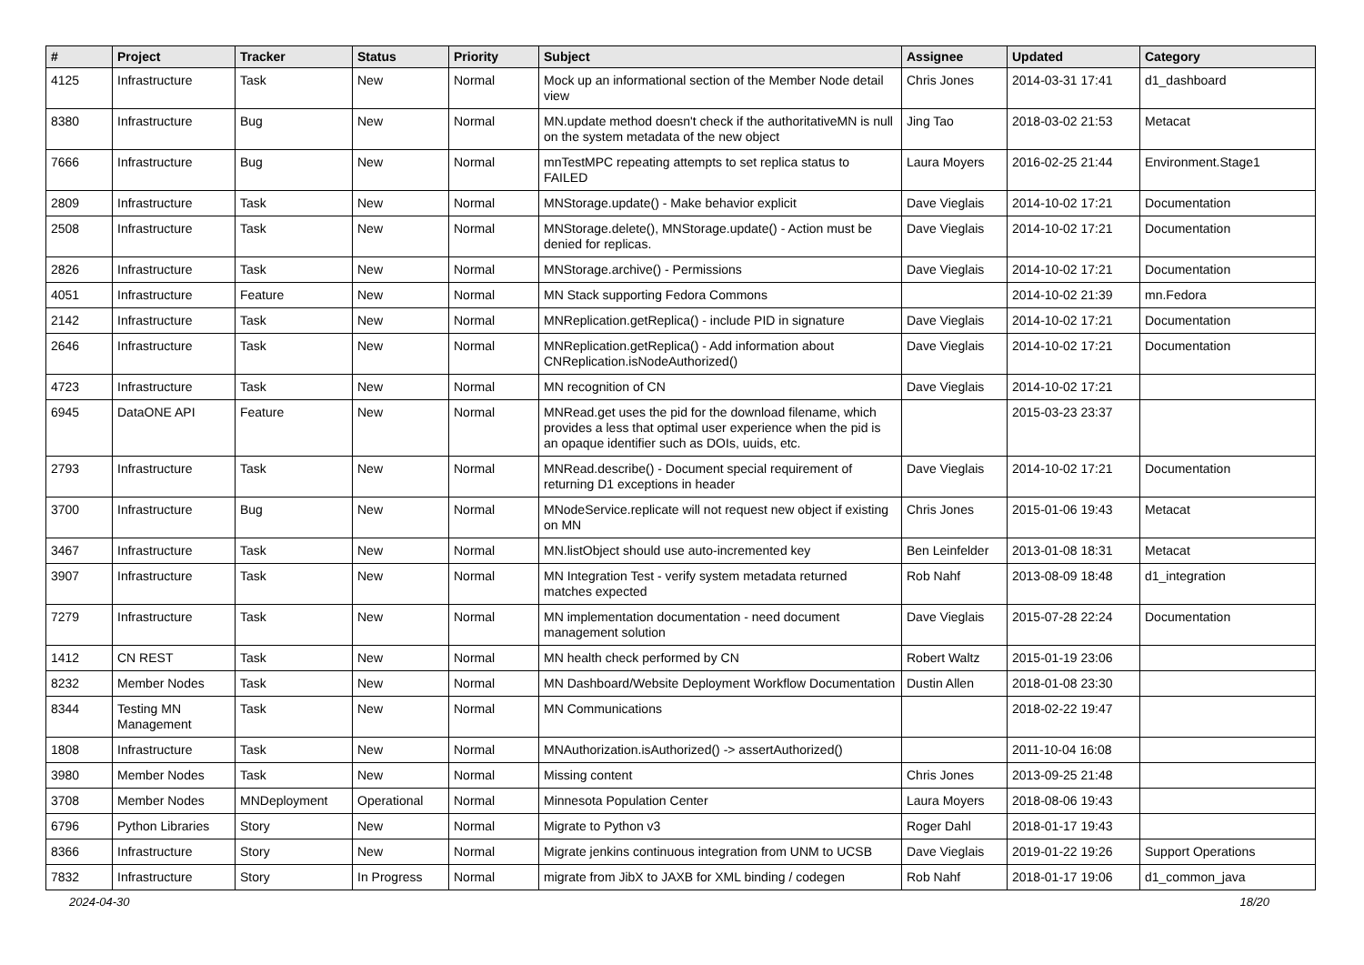| # | Project | Tracker | Status | Priority | Subject | Assignee | Updated | Category |
| --- | --- | --- | --- | --- | --- | --- | --- | --- |
| 4125 | Infrastructure | Task | New | Normal | Mock up an informational section of the Member Node detail view | Chris Jones | 2014-03-31 17:41 | d1_dashboard |
| 8380 | Infrastructure | Bug | New | Normal | MN.update method doesn't check if the authoritativeMN is null on the system metadata of the new object | Jing Tao | 2018-03-02 21:53 | Metacat |
| 7666 | Infrastructure | Bug | New | Normal | mnTestMPC repeating attempts to set replica status to FAILED | Laura Moyers | 2016-02-25 21:44 | Environment.Stage1 |
| 2809 | Infrastructure | Task | New | Normal | MNStorage.update() - Make behavior explicit | Dave Vieglais | 2014-10-02 17:21 | Documentation |
| 2508 | Infrastructure | Task | New | Normal | MNStorage.delete(), MNStorage.update() - Action must be denied for replicas. | Dave Vieglais | 2014-10-02 17:21 | Documentation |
| 2826 | Infrastructure | Task | New | Normal | MNStorage.archive() - Permissions | Dave Vieglais | 2014-10-02 17:21 | Documentation |
| 4051 | Infrastructure | Feature | New | Normal | MN Stack supporting Fedora Commons | | 2014-10-02 21:39 | mn.Fedora |
| 2142 | Infrastructure | Task | New | Normal | MNReplication.getReplica() - include PID in signature | Dave Vieglais | 2014-10-02 17:21 | Documentation |
| 2646 | Infrastructure | Task | New | Normal | MNReplication.getReplica() - Add information about CNReplication.isNodeAuthorized() | Dave Vieglais | 2014-10-02 17:21 | Documentation |
| 4723 | Infrastructure | Task | New | Normal | MN recognition of CN | Dave Vieglais | 2014-10-02 17:21 | |
| 6945 | DataONE API | Feature | New | Normal | MNRead.get uses the pid for the download filename, which provides a less that optimal user experience when the pid is an opaque identifier such as DOIs, uuids, etc. | | 2015-03-23 23:37 | |
| 2793 | Infrastructure | Task | New | Normal | MNRead.describe() - Document special requirement of returning D1 exceptions in header | Dave Vieglais | 2014-10-02 17:21 | Documentation |
| 3700 | Infrastructure | Bug | New | Normal | MNodeService.replicate will not request new object if existing on MN | Chris Jones | 2015-01-06 19:43 | Metacat |
| 3467 | Infrastructure | Task | New | Normal | MN.listObject should use auto-incremented key | Ben Leinfelder | 2013-01-08 18:31 | Metacat |
| 3907 | Infrastructure | Task | New | Normal | MN Integration Test - verify system metadata returned matches expected | Rob Nahf | 2013-08-09 18:48 | d1_integration |
| 7279 | Infrastructure | Task | New | Normal | MN implementation documentation - need document management solution | Dave Vieglais | 2015-07-28 22:24 | Documentation |
| 1412 | CN REST | Task | New | Normal | MN health check performed by CN | Robert Waltz | 2015-01-19 23:06 | |
| 8232 | Member Nodes | Task | New | Normal | MN Dashboard/Website Deployment Workflow Documentation | Dustin Allen | 2018-01-08 23:30 | |
| 8344 | Testing MN Management | Task | New | Normal | MN Communications | | 2018-02-22 19:47 | |
| 1808 | Infrastructure | Task | New | Normal | MNAuthorization.isAuthorized() -> assertAuthorized() | | 2011-10-04 16:08 | |
| 3980 | Member Nodes | Task | New | Normal | Missing content | Chris Jones | 2013-09-25 21:48 | |
| 3708 | Member Nodes | MNDeployment | Operational | Normal | Minnesota Population Center | Laura Moyers | 2018-08-06 19:43 | |
| 6796 | Python Libraries | Story | New | Normal | Migrate to Python v3 | Roger Dahl | 2018-01-17 19:43 | |
| 8366 | Infrastructure | Story | New | Normal | Migrate jenkins continuous integration from UNM to UCSB | Dave Vieglais | 2019-01-22 19:26 | Support Operations |
| 7832 | Infrastructure | Story | In Progress | Normal | migrate from JibX to JAXB for XML binding / codegen | Rob Nahf | 2018-01-17 19:06 | d1_common_java |
2024-04-30 18/20